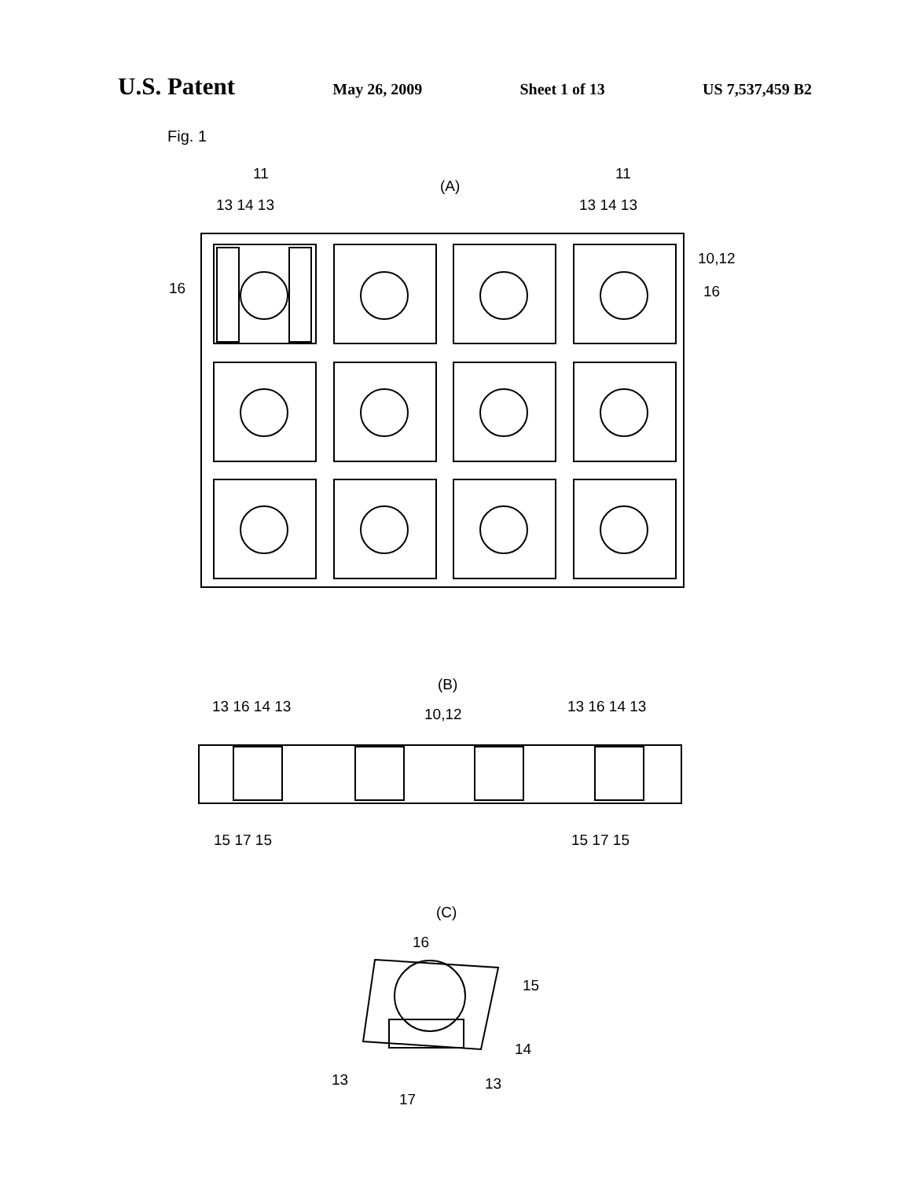U.S. Patent May 26, 2009 Sheet 1 of 13 US 7,537,459 B2
Fig. 1
(A)
11
11
13 14 13
13 14 13
10,12
16
16
(B)
13 16 14 13
10,12
13 16 14 13
15 17 15
15 17 15
(C)
16
15
14
13
13
17